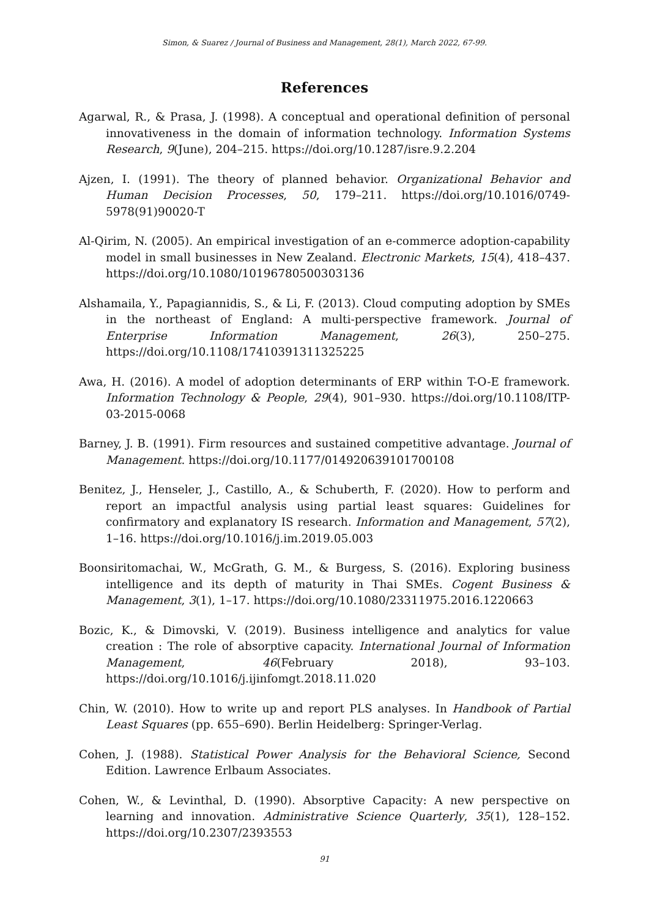Simon, & Suarez / Journal of Business and Management, 28(1), March 2022, 67-99.
References
Agarwal, R., & Prasa, J. (1998). A conceptual and operational definition of personal innovativeness in the domain of information technology. Information Systems Research, 9(June), 204–215. https://doi.org/10.1287/isre.9.2.204
Ajzen, I. (1991). The theory of planned behavior. Organizational Behavior and Human Decision Processes, 50, 179–211. https://doi.org/10.1016/0749-5978(91)90020-T
Al-Qirim, N. (2005). An empirical investigation of an e-commerce adoption-capability model in small businesses in New Zealand. Electronic Markets, 15(4), 418–437. https://doi.org/10.1080/10196780500303136
Alshamaila, Y., Papagiannidis, S., & Li, F. (2013). Cloud computing adoption by SMEs in the northeast of England: A multi-perspective framework. Journal of Enterprise Information Management, 26(3), 250–275. https://doi.org/10.1108/17410391311325225
Awa, H. (2016). A model of adoption determinants of ERP within T-O-E framework. Information Technology & People, 29(4), 901–930. https://doi.org/10.1108/ITP-03-2015-0068
Barney, J. B. (1991). Firm resources and sustained competitive advantage. Journal of Management. https://doi.org/10.1177/014920639101700108
Benitez, J., Henseler, J., Castillo, A., & Schuberth, F. (2020). How to perform and report an impactful analysis using partial least squares: Guidelines for confirmatory and explanatory IS research. Information and Management, 57(2), 1–16. https://doi.org/10.1016/j.im.2019.05.003
Boonsiritomachai, W., McGrath, G. M., & Burgess, S. (2016). Exploring business intelligence and its depth of maturity in Thai SMEs. Cogent Business & Management, 3(1), 1–17. https://doi.org/10.1080/23311975.2016.1220663
Bozic, K., & Dimovski, V. (2019). Business intelligence and analytics for value creation : The role of absorptive capacity. International Journal of Information Management, 46(February 2018), 93–103. https://doi.org/10.1016/j.ijinfomgt.2018.11.020
Chin, W. (2010). How to write up and report PLS analyses. In Handbook of Partial Least Squares (pp. 655–690). Berlin Heidelberg: Springer-Verlag.
Cohen, J. (1988). Statistical Power Analysis for the Behavioral Science, Second Edition. Lawrence Erlbaum Associates.
Cohen, W., & Levinthal, D. (1990). Absorptive Capacity: A new perspective on learning and innovation. Administrative Science Quarterly, 35(1), 128–152. https://doi.org/10.2307/2393553
91